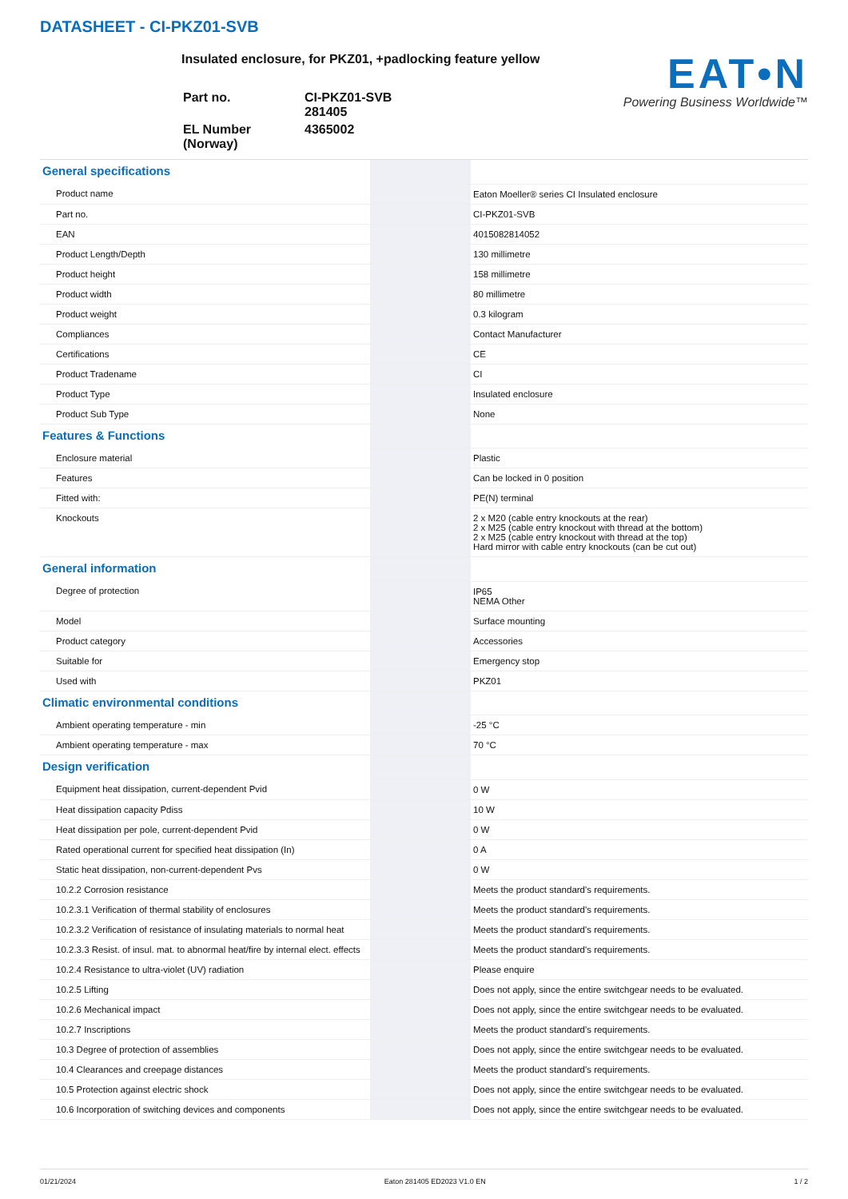DATASHEET - CI-PKZ01-SVB
Insulated enclosure, for PKZ01, +padlocking feature yellow
| Part no. | CI-PKZ01-SVB 281405 |
| EL Number (Norway) | 4365002 |
EAT•N
Powering Business Worldwide™
| General specifications | | |
| Product name | | Eaton Moeller® series CI Insulated enclosure |
| Part no. | | CI-PKZ01-SVB |
| EAN | | 4015082814052 |
| Product Length/Depth | | 130 millimetre |
| Product height | | 158 millimetre |
| Product width | | 80 millimetre |
| Product weight | | 0.3 kilogram |
| Compliances | | Contact Manufacturer |
| Certifications | | CE |
| Product Tradename | | CI |
| Product Type | | Insulated enclosure |
| Product Sub Type | | None |
| Features & Functions | | |
| Enclosure material | | Plastic |
| Features | | Can be locked in 0 position |
| Fitted with: | | PE(N) terminal |
| Knockouts | | 2 x M20 (cable entry knockouts at the rear) 2 x M25 (cable entry knockout with thread at the bottom) 2 x M25 (cable entry knockout with thread at the top) Hard mirror with cable entry knockouts (can be cut out) |
| General information | | |
| Degree of protection | | IP65 NEMA Other |
| Model | | Surface mounting |
| Product category | | Accessories |
| Suitable for | | Emergency stop |
| Used with | | PKZ01 |
| Climatic environmental conditions | | |
| Ambient operating temperature - min | | -25 °C |
| Ambient operating temperature - max | | 70 °C |
| Design verification | | |
| Equipment heat dissipation, current-dependent Pvid | | 0 W |
| Heat dissipation capacity Pdiss | | 10 W |
| Heat dissipation per pole, current-dependent Pvid | | 0 W |
| Rated operational current for specified heat dissipation (In) | | 0 A |
| Static heat dissipation, non-current-dependent Pvs | | 0 W |
| 10.2.2 Corrosion resistance | | Meets the product standard's requirements. |
| 10.2.3.1 Verification of thermal stability of enclosures | | Meets the product standard's requirements. |
| 10.2.3.2 Verification of resistance of insulating materials to normal heat | | Meets the product standard's requirements. |
| 10.2.3.3 Resist. of insul. mat. to abnormal heat/fire by internal elect. effects | | Meets the product standard's requirements. |
| 10.2.4 Resistance to ultra-violet (UV) radiation | | Please enquire |
| 10.2.5 Lifting | | Does not apply, since the entire switchgear needs to be evaluated. |
| 10.2.6 Mechanical impact | | Does not apply, since the entire switchgear needs to be evaluated. |
| 10.2.7 Inscriptions | | Meets the product standard's requirements. |
| 10.3 Degree of protection of assemblies | | Does not apply, since the entire switchgear needs to be evaluated. |
| 10.4 Clearances and creepage distances | | Meets the product standard's requirements. |
| 10.5 Protection against electric shock | | Does not apply, since the entire switchgear needs to be evaluated. |
| 10.6 Incorporation of switching devices and components | | Does not apply, since the entire switchgear needs to be evaluated. |
01/21/2024 Eaton 281405 ED2023 V1.0 EN 1 / 2